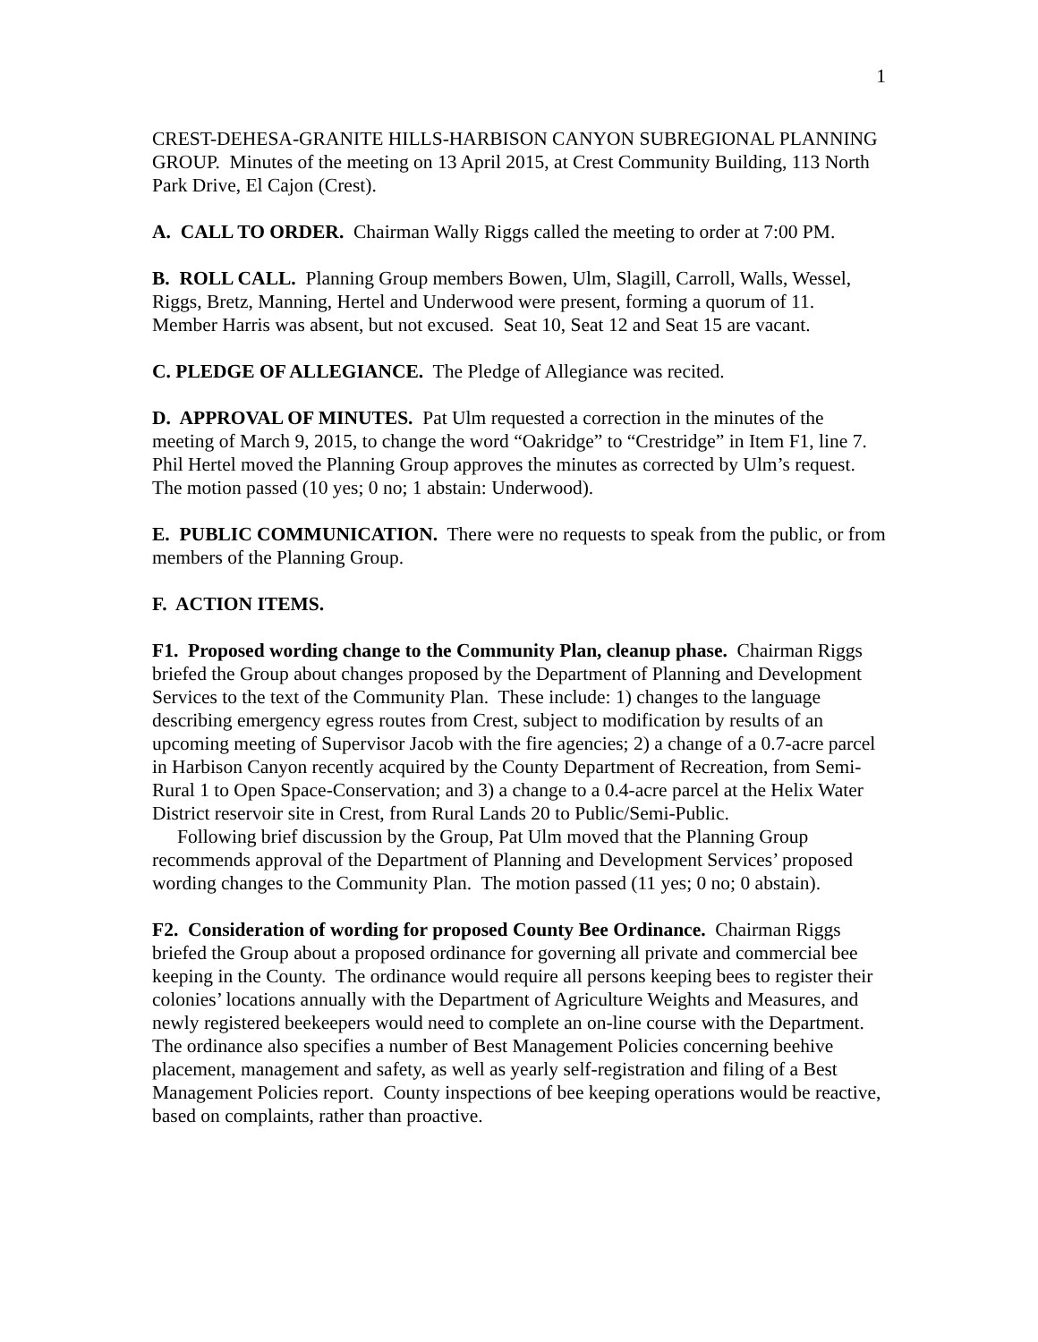1
CREST-DEHESA-GRANITE HILLS-HARBISON CANYON SUBREGIONAL PLANNING GROUP. Minutes of the meeting on 13 April 2015, at Crest Community Building, 113 North Park Drive, El Cajon (Crest).
A. CALL TO ORDER. Chairman Wally Riggs called the meeting to order at 7:00 PM.
B. ROLL CALL. Planning Group members Bowen, Ulm, Slagill, Carroll, Walls, Wessel, Riggs, Bretz, Manning, Hertel and Underwood were present, forming a quorum of 11. Member Harris was absent, but not excused. Seat 10, Seat 12 and Seat 15 are vacant.
C. PLEDGE OF ALLEGIANCE. The Pledge of Allegiance was recited.
D. APPROVAL OF MINUTES. Pat Ulm requested a correction in the minutes of the meeting of March 9, 2015, to change the word “Oakridge” to “Crestridge” in Item F1, line 7. Phil Hertel moved the Planning Group approves the minutes as corrected by Ulm’s request. The motion passed (10 yes; 0 no; 1 abstain: Underwood).
E. PUBLIC COMMUNICATION. There were no requests to speak from the public, or from members of the Planning Group.
F. ACTION ITEMS.
F1. Proposed wording change to the Community Plan, cleanup phase. Chairman Riggs briefed the Group about changes proposed by the Department of Planning and Development Services to the text of the Community Plan. These include: 1) changes to the language describing emergency egress routes from Crest, subject to modification by results of an upcoming meeting of Supervisor Jacob with the fire agencies; 2) a change of a 0.7-acre parcel in Harbison Canyon recently acquired by the County Department of Recreation, from Semi-Rural 1 to Open Space-Conservation; and 3) a change to a 0.4-acre parcel at the Helix Water District reservoir site in Crest, from Rural Lands 20 to Public/Semi-Public.
Following brief discussion by the Group, Pat Ulm moved that the Planning Group recommends approval of the Department of Planning and Development Services’ proposed wording changes to the Community Plan. The motion passed (11 yes; 0 no; 0 abstain).
F2. Consideration of wording for proposed County Bee Ordinance. Chairman Riggs briefed the Group about a proposed ordinance for governing all private and commercial bee keeping in the County. The ordinance would require all persons keeping bees to register their colonies’ locations annually with the Department of Agriculture Weights and Measures, and newly registered beekeepers would need to complete an on-line course with the Department. The ordinance also specifies a number of Best Management Policies concerning beehive placement, management and safety, as well as yearly self-registration and filing of a Best Management Policies report. County inspections of bee keeping operations would be reactive, based on complaints, rather than proactive.